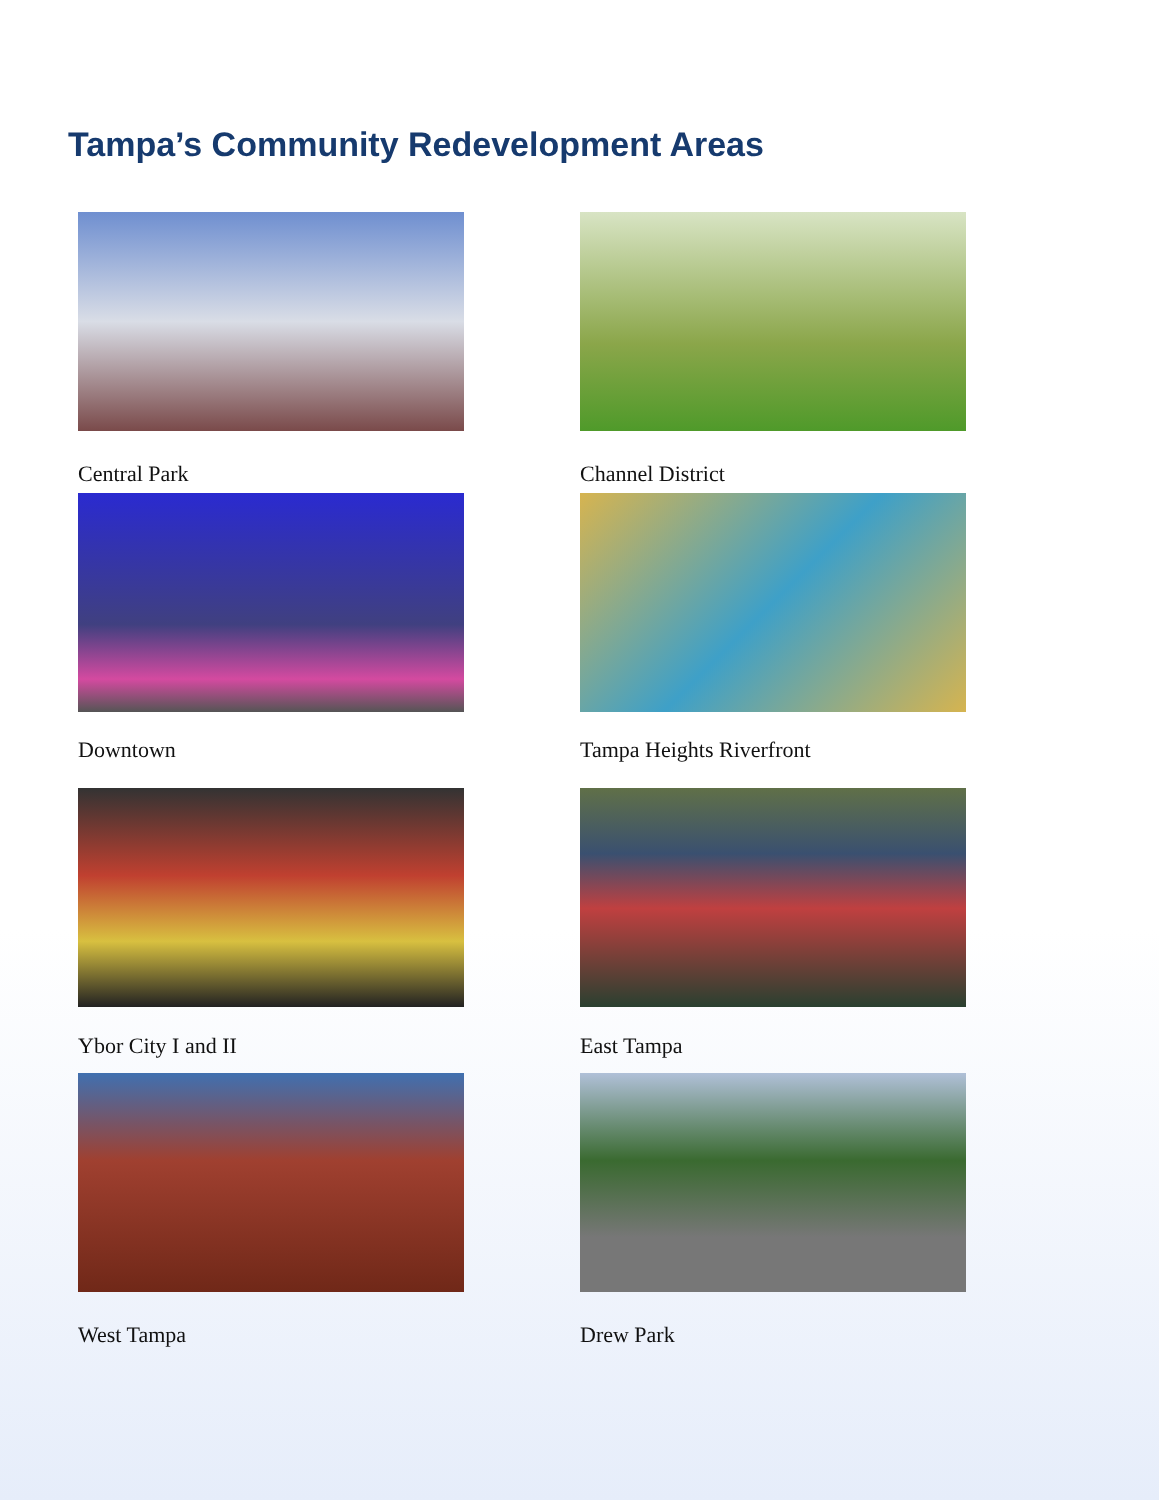Tampa’s Community Redevelopment Areas
Central Park
Channel District
Downtown
Tampa Heights Riverfront
Ybor City I and II
East Tampa
West Tampa
Drew Park